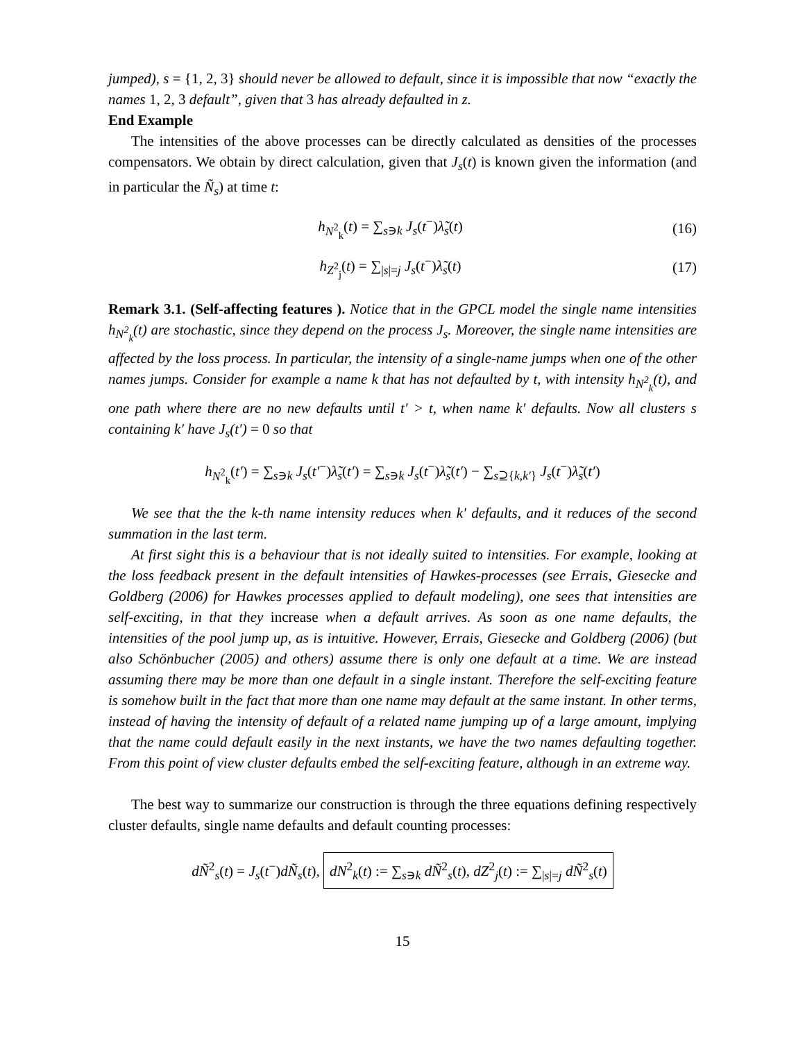jumped), s = {1, 2, 3} should never be allowed to default, since it is impossible that now “exactly the names 1, 2, 3 default”, given that 3 has already defaulted in z.
End Example
The intensities of the above processes can be directly calculated as densities of the processes compensators. We obtain by direct calculation, given that J<sub>s</sub>(t) is known given the information (and in particular the Ñ<sub>s</sub>) at time t:
h<sub>N<sup>2</sup><sub>k</sub></sub>(t) = ∑<sub>s∋k</sub> J<sub>s</sub>(t<sup>−</sup>)λ̃<sub>s</sub>(t) (16)
h<sub>Z<sup>2</sup><sub>j</sub></sub>(t) = ∑<sub>|s|=j</sub> J<sub>s</sub>(t<sup>−</sup>)λ̃<sub>s</sub>(t) (17)
Remark 3.1. (Self-affecting features ). Notice that in the GPCL model the single name intensities h<sub>N<sup>2</sup><sub>k</sub></sub>(t) are stochastic, since they depend on the process J<sub>s</sub>. Moreover, the single name intensities are affected by the loss process. In particular, the intensity of a single-name jumps when one of the other names jumps. Consider for example a name k that has not defaulted by t, with intensity h<sub>N<sup>2</sup><sub>k</sub></sub>(t), and one path where there are no new defaults until t′ > t, when name k′ defaults. Now all clusters s containing k′ have J<sub>s</sub>(t′) = 0 so that
h<sub>N<sup>2</sup><sub>k</sub></sub>(t′) = ∑<sub>s∋k</sub> J<sub>s</sub>(t′<sup>−</sup>)λ̃<sub>s</sub>(t′) = ∑<sub>s∋k</sub> J<sub>s</sub>(t<sup>−</sup>)λ̃<sub>s</sub>(t′) − ∑<sub>s⊇{k,k′}</sub> J<sub>s</sub>(t<sup>−</sup>)λ̃<sub>s</sub>(t′)
We see that the the k-th name intensity reduces when k′ defaults, and it reduces of the second summation in the last term.
At first sight this is a behaviour that is not ideally suited to intensities. For example, looking at the loss feedback present in the default intensities of Hawkes-processes (see Errais, Giesecke and Goldberg (2006) for Hawkes processes applied to default modeling), one sees that intensities are self-exciting, in that they increase when a default arrives. As soon as one name defaults, the intensities of the pool jump up, as is intuitive. However, Errais, Giesecke and Goldberg (2006) (but also Schönbucher (2005) and others) assume there is only one default at a time. We are instead assuming there may be more than one default in a single instant. Therefore the self-exciting feature is somehow built in the fact that more than one name may default at the same instant. In other terms, instead of having the intensity of default of a related name jumping up of a large amount, implying that the name could default easily in the next instants, we have the two names defaulting together. From this point of view cluster defaults embed the self-exciting feature, although in an extreme way.
The best way to summarize our construction is through the three equations defining respectively cluster defaults, single name defaults and default counting processes:
dÑ<sup>2</sup><sub>s</sub>(t) = J<sub>s</sub>(t<sup>−</sup>)dÑ<sub>s</sub>(t), dN<sup>2</sup><sub>k</sub>(t) := ∑<sub>s∋k</sub> dÑ<sup>2</sup><sub>s</sub>(t), dZ<sup>2</sup><sub>j</sub>(t) := ∑<sub>|s|=j</sub> dÑ<sup>2</sup><sub>s</sub>(t)
15